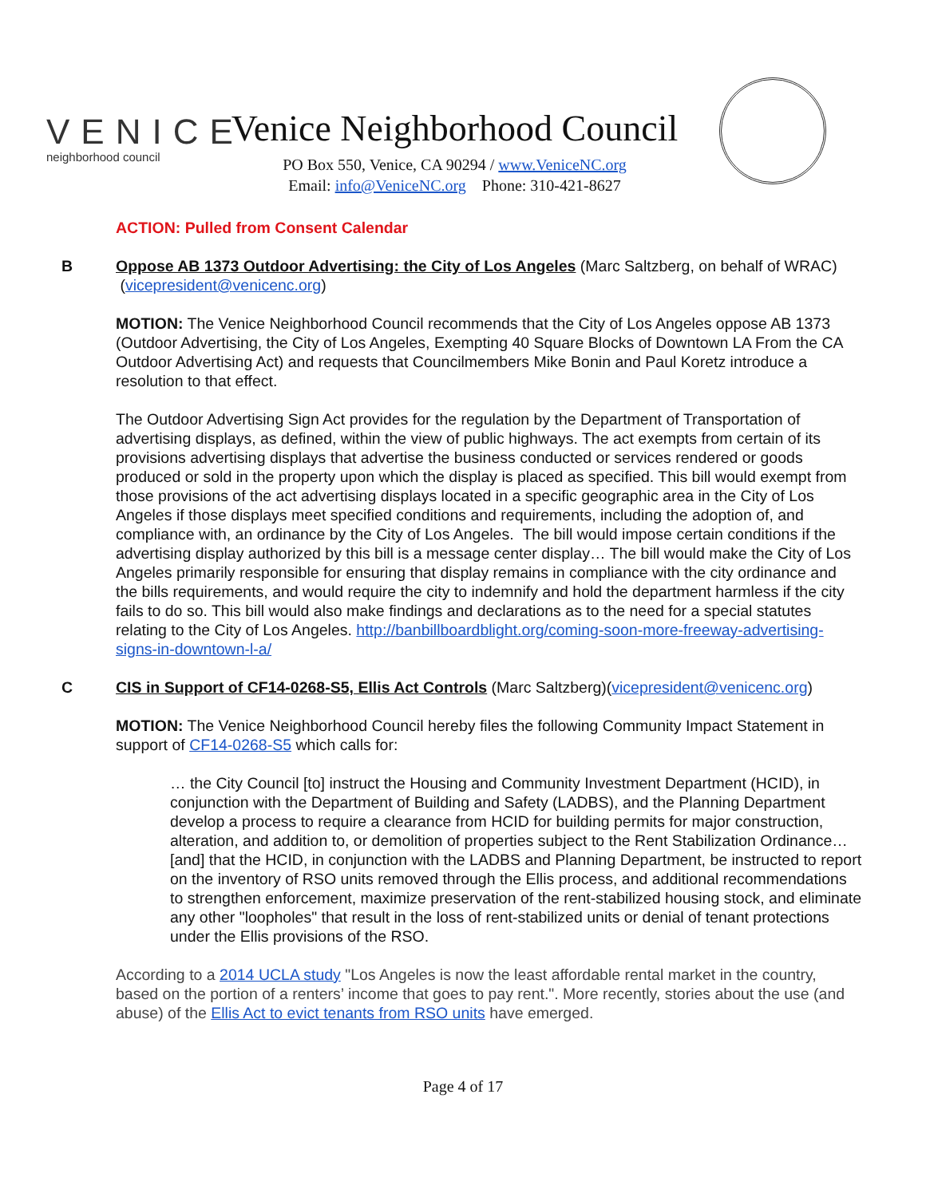VENICE
neighborhood council
Venice Neighborhood Council
PO Box 550, Venice, CA 90294 / www.VeniceNC.org
Email: info@VeniceNC.org Phone: 310-421-8627
ACTION: Pulled from Consent Calendar
B Oppose AB 1373 Outdoor Advertising: the City of Los Angeles (Marc Saltzberg, on behalf of WRAC) (vicepresident@venicenc.org)
MOTION: The Venice Neighborhood Council recommends that the City of Los Angeles oppose AB 1373 (Outdoor Advertising, the City of Los Angeles, Exempting 40 Square Blocks of Downtown LA From the CA Outdoor Advertising Act) and requests that Councilmembers Mike Bonin and Paul Koretz introduce a resolution to that effect.
The Outdoor Advertising Sign Act provides for the regulation by the Department of Transportation of advertising displays, as defined, within the view of public highways. The act exempts from certain of its provisions advertising displays that advertise the business conducted or services rendered or goods produced or sold in the property upon which the display is placed as specified. This bill would exempt from those provisions of the act advertising displays located in a specific geographic area in the City of Los Angeles if those displays meet specified conditions and requirements, including the adoption of, and compliance with, an ordinance by the City of Los Angeles. The bill would impose certain conditions if the advertising display authorized by this bill is a message center display… The bill would make the City of Los Angeles primarily responsible for ensuring that display remains in compliance with the city ordinance and the bills requirements, and would require the city to indemnify and hold the department harmless if the city fails to do so. This bill would also make findings and declarations as to the need for a special statutes relating to the City of Los Angeles. http://banbillboardblight.org/coming-soon-more-freeway-advertising-signs-in-downtown-l-a/
C CIS in Support of CF14-0268-S5, Ellis Act Controls (Marc Saltzberg)(vicepresident@venicenc.org)
MOTION: The Venice Neighborhood Council hereby files the following Community Impact Statement in support of CF14-0268-S5 which calls for:
… the City Council [to] instruct the Housing and Community Investment Department (HCID), in conjunction with the Department of Building and Safety (LADBS), and the Planning Department develop a process to require a clearance from HCID for building permits for major construction, alteration, and addition to, or demolition of properties subject to the Rent Stabilization Ordinance… [and] that the HCID, in conjunction with the LADBS and Planning Department, be instructed to report on the inventory of RSO units removed through the Ellis process, and additional recommendations to strengthen enforcement, maximize preservation of the rent-stabilized housing stock, and eliminate any other "loopholes" that result in the loss of rent-stabilized units or denial of tenant protections under the Ellis provisions of the RSO.
According to a 2014 UCLA study "Los Angeles is now the least affordable rental market in the country, based on the portion of a renters’ income that goes to pay rent.". More recently, stories about the use (and abuse) of the Ellis Act to evict tenants from RSO units have emerged.
Page 4 of 17